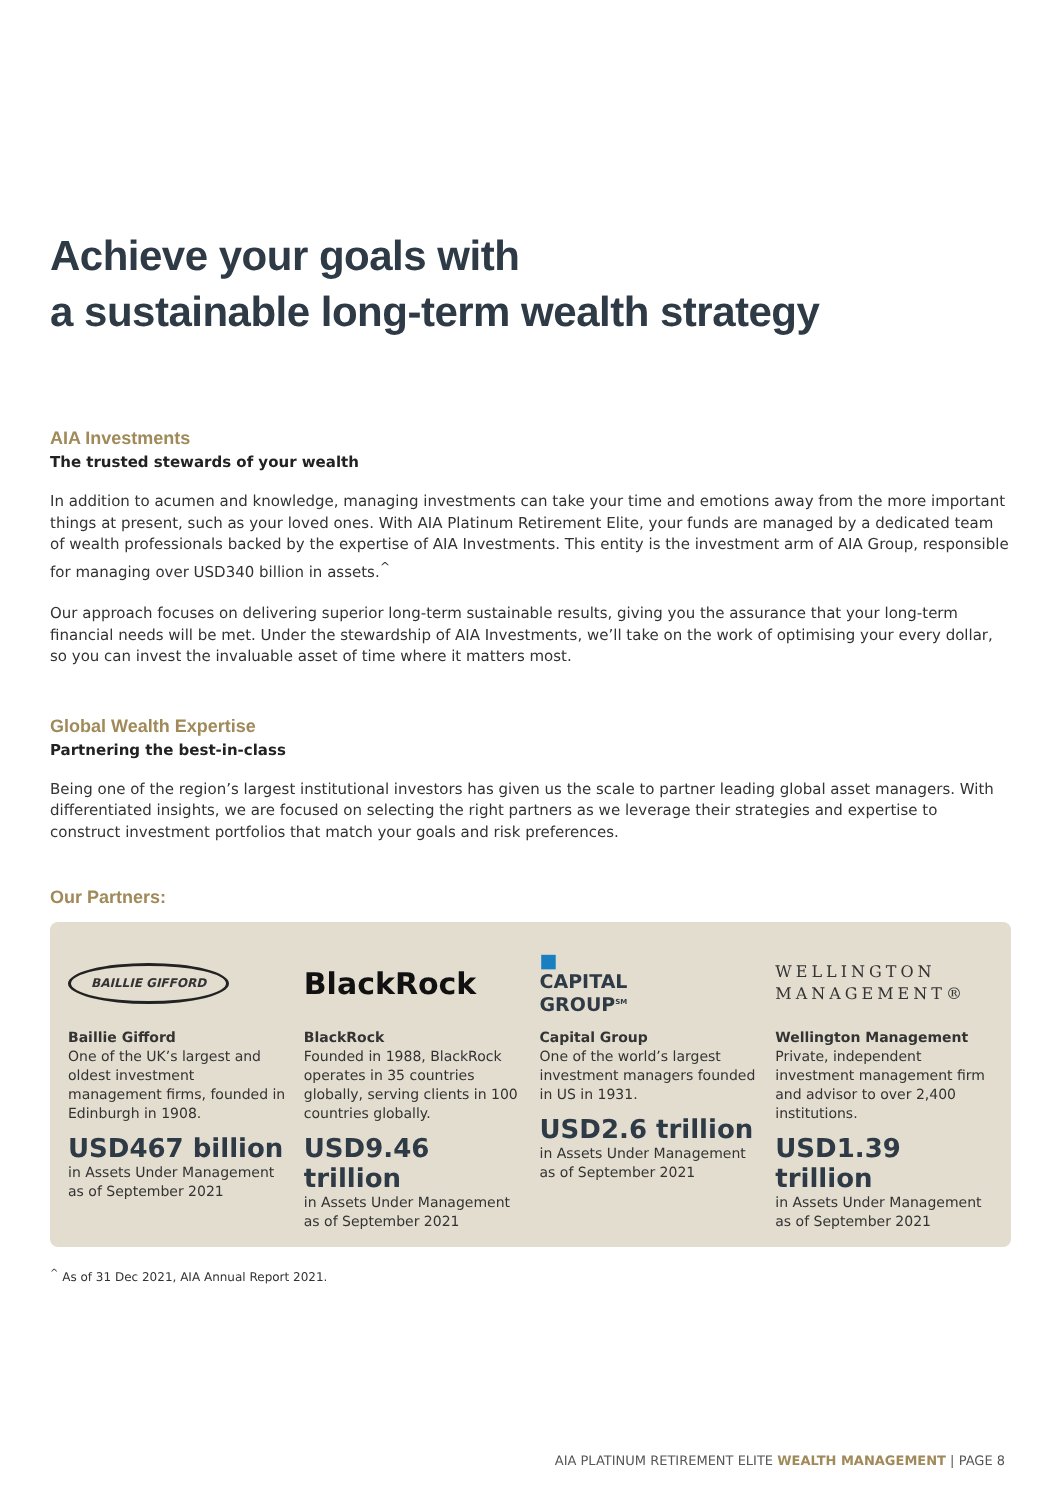Achieve your goals with
a sustainable long-term wealth strategy
AIA Investments
The trusted stewards of your wealth
In addition to acumen and knowledge, managing investments can take your time and emotions away from the more important things at present, such as your loved ones. With AIA Platinum Retirement Elite, your funds are managed by a dedicated team of wealth professionals backed by the expertise of AIA Investments. This entity is the investment arm of AIA Group, responsible for managing over USD340 billion in assets.<sup>^</sup>
Our approach focuses on delivering superior long-term sustainable results, giving you the assurance that your long-term financial needs will be met. Under the stewardship of AIA Investments, we’ll take on the work of optimising your every dollar, so you can invest the invaluable asset of time where it matters most.
Global Wealth Expertise
Partnering the best-in-class
Being one of the region’s largest institutional investors has given us the scale to partner leading global asset managers. With differentiated insights, we are focused on selecting the right partners as we leverage their strategies and expertise to construct investment portfolios that match your goals and risk preferences.
Our Partners:
BAILLIE GIFFORD
Baillie Gifford
One of the UK’s largest and oldest investment management firms, founded in Edinburgh in 1908.
USD467 billion
in Assets Under Management as of September 2021
BlackRock
BlackRock
Founded in 1988, BlackRock operates in 35 countries globally, serving clients in 100 countries globally.
USD9.46 trillion
in Assets Under Management as of September 2021
■
CAPITAL
GROUP<sup>SM</sup>
Capital Group
One of the world’s largest investment managers founded in US in 1931.
USD2.6 trillion
in Assets Under Management as of September 2021
WELLINGTON
MANAGEMENT®
Wellington Management
Private, independent investment management firm and advisor to over 2,400 institutions.
USD1.39 trillion
in Assets Under Management as of September 2021
<sup>^</sup> As of 31 Dec 2021, AIA Annual Report 2021.
AIA PLATINUM RETIREMENT ELITE WEALTH MANAGEMENT | PAGE 8